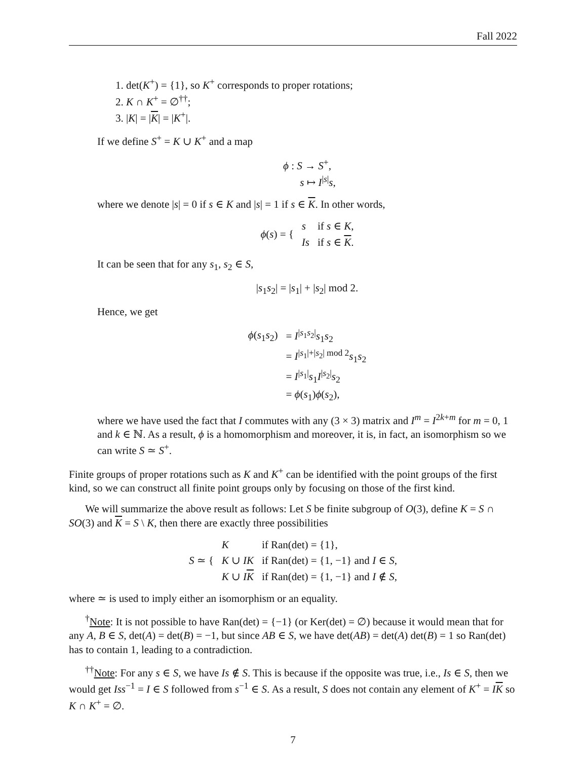Fall 2022
1. det(K<sup>+</sup>) = {1}, so K<sup>+</sup> corresponds to proper rotations;
2. K ∩ K<sup>+</sup> = ∅<sup>††</sup>;
3. |K| = |K| = |K<sup>+</sup>|.
If we define S<sup>+</sup> = K ∪ K<sup>+</sup> and a map
ϕ : S → S<sup>+</sup>,
s ↦ I<sup>|s|</sup>s,
where we denote |s| = 0 if s ∈ K and |s| = 1 if s ∈ K. In other words,
| ϕ ( s ) = { | s | if s ∈ K , |
| | Is | if s ∈ K . |
It can be seen that for any s<sub>1</sub>, s<sub>2</sub> ∈ S,
|s<sub>1</sub>s<sub>2</sub>| = |s<sub>1</sub>| + |s<sub>2</sub>| mod 2.
Hence, we get
| ϕ ( s<sub>1</sub> s<sub>2</sub>) | = I<sup>/s<sub>1</sub>s<sub>2</sub>/</sup> s<sub>1</sub> s<sub>2</sub> |
| | = I<sup>/s<sub>1</sub>/+/s<sub>2</sub>/ mod 2</sup> s<sub>1</sub> s<sub>2</sub> |
| | = I<sup>/s<sub>1</sub>/</sup> s<sub>1</sub> I<sup>/s<sub>2</sub>/</sup> s<sub>2</sub> |
| | = ϕ ( s<sub>1</sub>) ϕ ( s<sub>2</sub>), |
where we have used the fact that I commutes with any (3 × 3) matrix and I<sup>m</sup> = I<sup>2k+m</sup> for m = 0, 1 and k ∈ ℕ. As a result, ϕ is a homomorphism and moreover, it is, in fact, an isomorphism so we can write S ≃ S<sup>+</sup>.
Finite groups of proper rotations such as K and K<sup>+</sup> can be identified with the point groups of the first kind, so we can construct all finite point groups only by focusing on those of the first kind.
We will summarize the above result as follows: Let S be finite subgroup of O(3), define K = S ∩ SO(3) and K = S \ K, then there are exactly three possibilities
| S ≃ { | K | if Ran(det) = {1}, |
| | K ∪ IK | if Ran(det) = {1, −1} and I ∈ S , |
| | K ∪ I K | if Ran(det) = {1, −1} and I ∉ S , |
where ≃ is used to imply either an isomorphism or an equality.
<sup>†</sup> Note: It is not possible to have Ran(det) = {−1} (or Ker(det) = ∅) because it would mean that for any A, B ∈ S, det(A) = det(B) = −1, but since AB ∈ S, we have det(AB) = det(A) det(B) = 1 so Ran(det) has to contain 1, leading to a contradiction.
<sup>††</sup> Note: For any s ∈ S, we have Is ∉ S. This is because if the opposite was true, i.e., Is ∈ S, then we would get Iss<sup>−1</sup> = I ∈ S followed from s<sup>−1</sup> ∈ S. As a result, S does not contain any element of K<sup>+</sup> = IK so K ∩ K<sup>+</sup> = ∅.
7